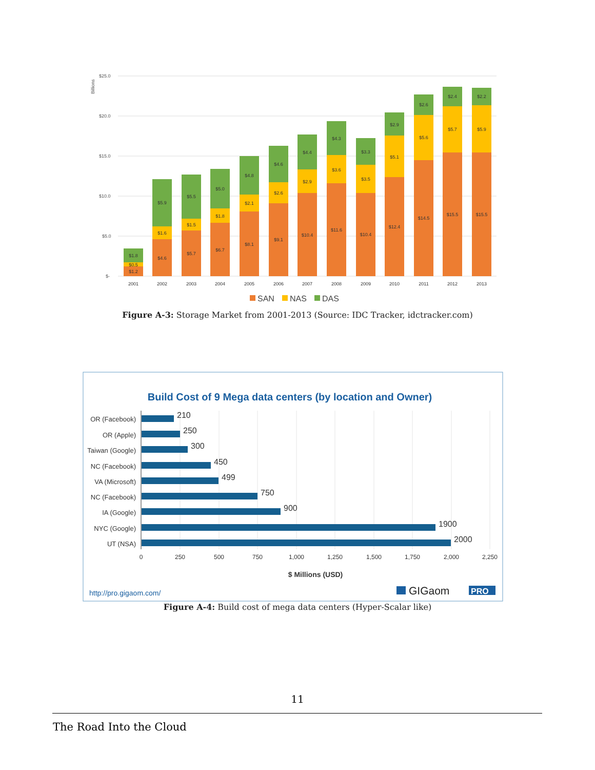$25.0
$20.0
$15.0
$10.0
$5.0
$-
Billions
$1.2
$0.5
$1.8
2001
$4.6
$1.6
$5.9
2002
$5.7
$1.5
$5.5
2003
$6.7
$1.8
$5.0
2004
$8.1
$2.1
$4.8
2005
$9.1
$2.6
$4.6
2006
$10.4
$2.9
$4.4
2007
$11.6
$3.6
$4.3
2008
$10.4
$3.5
$3.3
2009
$12.4
$5.1
$2.9
2010
$14.5
$5.6
$2.6
2011
$15.5
$5.7
$2.4
2012
$15.5
$5.9
$2.2
2013
SAN
NAS
DAS
Figure A-3: Storage Market from 2001-2013 (Source: IDC Tracker, idctracker.com)
Build Cost of 9 Mega data centers (by location and Owner)
OR (Facebook)
OR (Apple)
Taiwan (Google)
NC (Facebook)
VA (Microsoft)
NC (Facebook)
IA (Google)
NYC (Google)
UT (NSA)
210
250
300
450
499
750
900
1900
2000
0
250
500
750
1,000
1,250
1,500
1,750
2,000
2,250
$ Millions (USD)
http://pro.gigaom.com/
GIGaom
PRO
Figure A-4: Build cost of mega data centers (Hyper-Scalar like)
11
The Road Into the Cloud